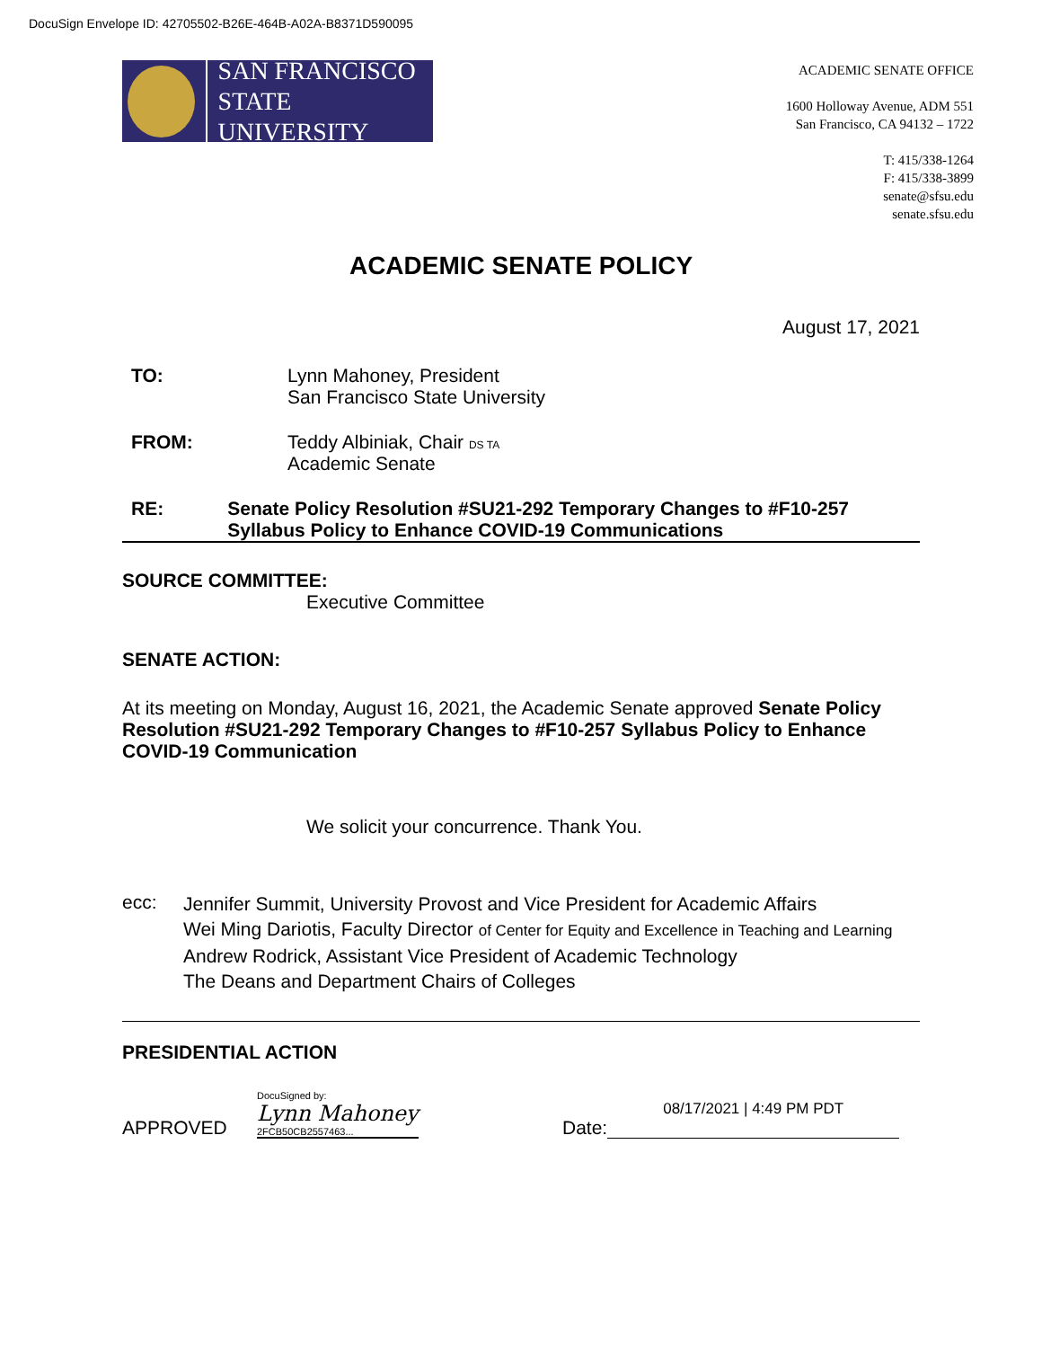DocuSign Envelope ID: 42705502-B26E-464B-A02A-B8371D590095
SAN FRANCISCO
STATE UNIVERSITY
ACADEMIC SENATE OFFICE
1600 Holloway Avenue, ADM 551
San Francisco, CA 94132 – 1722
T: 415/338-1264
F: 415/338-3899
senate@sfsu.edu
senate.sfsu.edu
ACADEMIC SENATE POLICY
August 17, 2021
TO: Lynn Mahoney, President
San Francisco State University
FROM: Teddy Albiniak, Chair DS TA
Academic Senate
RE: Senate Policy Resolution #SU21-292 Temporary Changes to #F10-257 Syllabus Policy to Enhance COVID-19 Communications
SOURCE COMMITTEE:
Executive Committee
SENATE ACTION:
At its meeting on Monday, August 16, 2021, the Academic Senate approved Senate Policy Resolution #SU21-292 Temporary Changes to #F10-257 Syllabus Policy to Enhance COVID-19 Communication
We solicit your concurrence. Thank You.
ecc:
Jennifer Summit, University Provost and Vice President for Academic Affairs
Wei Ming Dariotis, Faculty Director of Center for Equity and Excellence in Teaching and Learning
Andrew Rodrick, Assistant Vice President of Academic Technology
The Deans and Department Chairs of Colleges
PRESIDENTIAL ACTION
APPROVED
DocuSigned by:
Lynn Mahoney
2FCB50CB2557463...
Date:
08/17/2021 | 4:49 PM PDT